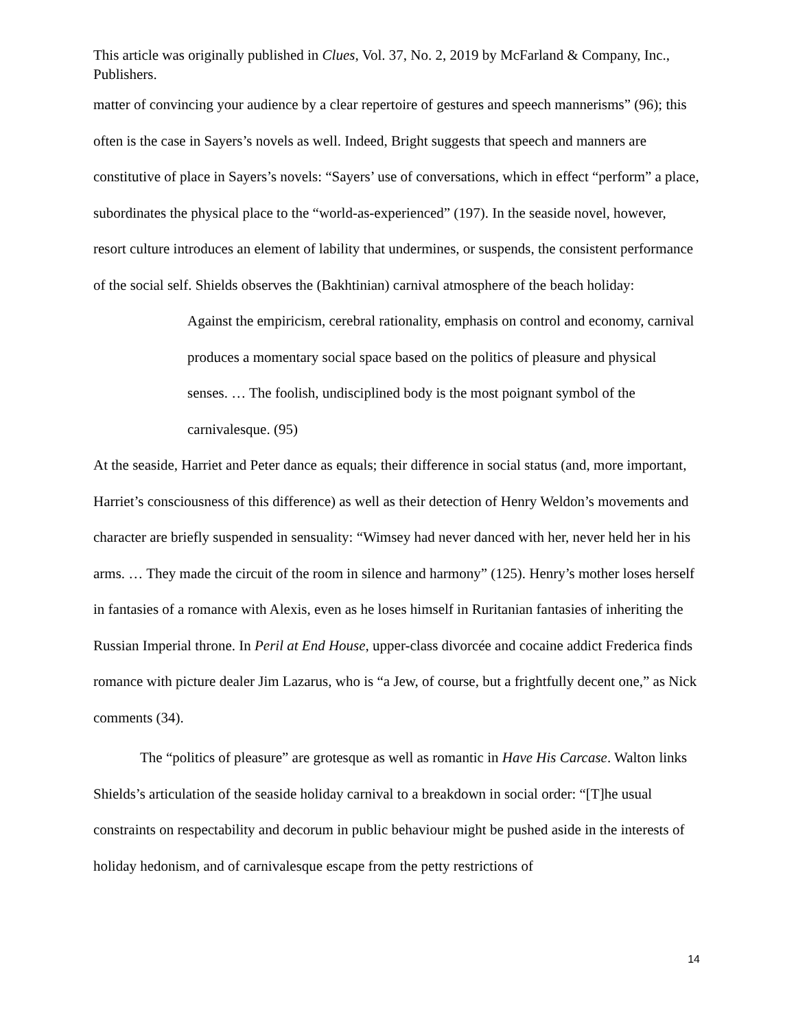This article was originally published in Clues, Vol. 37, No. 2, 2019 by McFarland & Company, Inc., Publishers.
matter of convincing your audience by a clear repertoire of gestures and speech mannerisms” (96); this often is the case in Sayers’s novels as well. Indeed, Bright suggests that speech and manners are constitutive of place in Sayers’s novels: “Sayers’ use of conversations, which in effect “perform” a place, subordinates the physical place to the “world-as-experienced” (197). In the seaside novel, however, resort culture introduces an element of lability that undermines, or suspends, the consistent performance of the social self. Shields observes the (Bakhtinian) carnival atmosphere of the beach holiday:
Against the empiricism, cerebral rationality, emphasis on control and economy, carnival produces a momentary social space based on the politics of pleasure and physical senses. … The foolish, undisciplined body is the most poignant symbol of the carnivalesque. (95)
At the seaside, Harriet and Peter dance as equals; their difference in social status (and, more important, Harriet’s consciousness of this difference) as well as their detection of Henry Weldon’s movements and character are briefly suspended in sensuality: “Wimsey had never danced with her, never held her in his arms. … They made the circuit of the room in silence and harmony” (125). Henry’s mother loses herself in fantasies of a romance with Alexis, even as he loses himself in Ruritanian fantasies of inheriting the Russian Imperial throne. In Peril at End House, upper-class divorcée and cocaine addict Frederica finds romance with picture dealer Jim Lazarus, who is “a Jew, of course, but a frightfully decent one,” as Nick comments (34).
The “politics of pleasure” are grotesque as well as romantic in Have His Carcase. Walton links Shields’s articulation of the seaside holiday carnival to a breakdown in social order: “[T]he usual constraints on respectability and decorum in public behaviour might be pushed aside in the interests of holiday hedonism, and of carnivalesque escape from the petty restrictions of
14